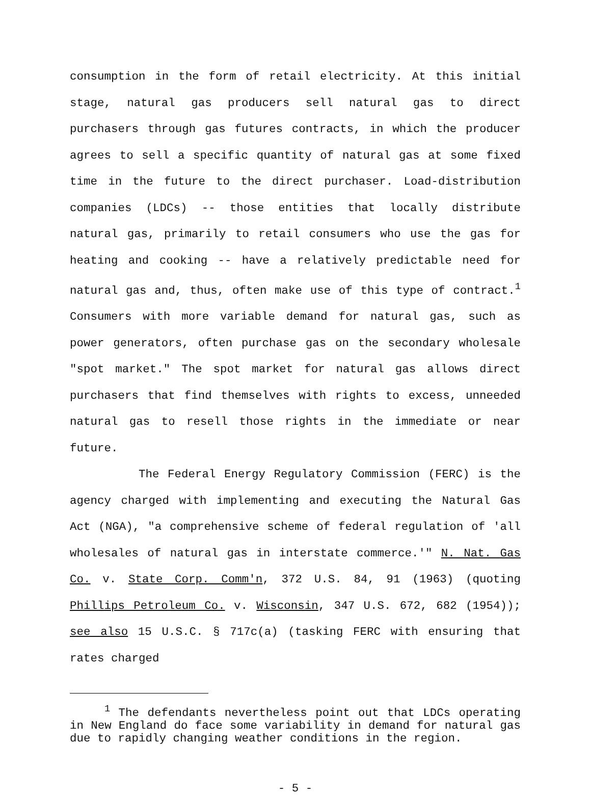consumption in the form of retail electricity. At this initial stage, natural gas producers sell natural gas to direct purchasers through gas futures contracts, in which the producer agrees to sell a specific quantity of natural gas at some fixed time in the future to the direct purchaser. Load-distribution companies (LDCs) -- those entities that locally distribute natural gas, primarily to retail consumers who use the gas for heating and cooking -- have a relatively predictable need for natural gas and, thus, often make use of this type of contract.<sup>1</sup> Consumers with more variable demand for natural gas, such as power generators, often purchase gas on the secondary wholesale "spot market." The spot market for natural gas allows direct purchasers that find themselves with rights to excess, unneeded natural gas to resell those rights in the immediate or near future.
The Federal Energy Regulatory Commission (FERC) is the agency charged with implementing and executing the Natural Gas Act (NGA), "a comprehensive scheme of federal regulation of 'all wholesales of natural gas in interstate commerce.'" N. Nat. Gas Co. v. State Corp. Comm'n, 372 U.S. 84, 91 (1963) (quoting Phillips Petroleum Co. v. Wisconsin, 347 U.S. 672, 682 (1954)); see also 15 U.S.C. § 717c(a) (tasking FERC with ensuring that rates charged
<sup>1</sup> The defendants nevertheless point out that LDCs operating in New England do face some variability in demand for natural gas due to rapidly changing weather conditions in the region.
- 5 -